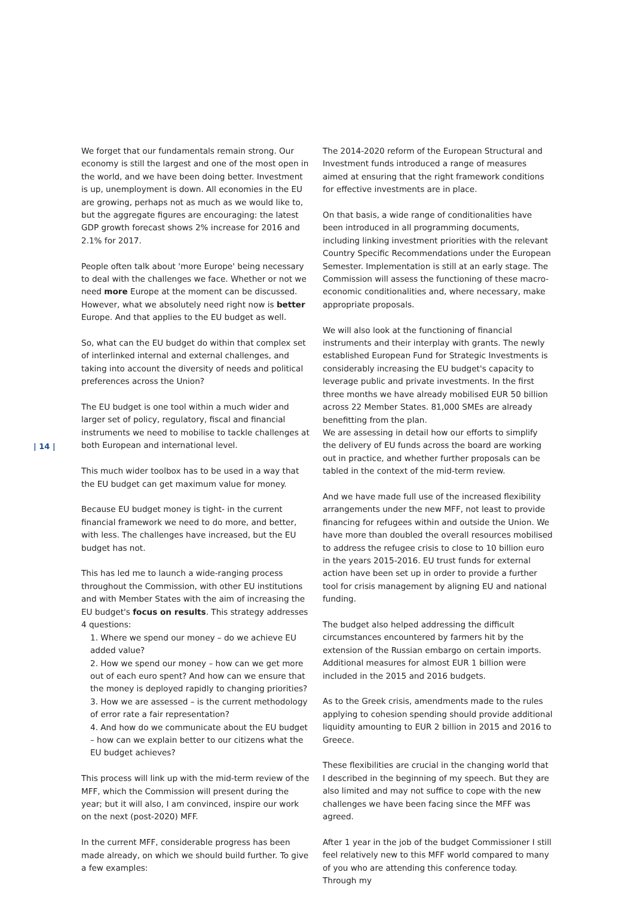| 14 |
We forget that our fundamentals remain strong. Our economy is still the largest and one of the most open in the world, and we have been doing better. Investment is up, unemployment is down. All economies in the EU are growing, perhaps not as much as we would like to, but the aggregate figures are encouraging: the latest GDP growth forecast shows 2% increase for 2016 and 2.1% for 2017.
People often talk about 'more Europe' being necessary to deal with the challenges we face. Whether or not we need more Europe at the moment can be discussed. However, what we absolutely need right now is better Europe. And that applies to the EU budget as well.
So, what can the EU budget do within that complex set of interlinked internal and external challenges, and taking into account the diversity of needs and political preferences across the Union?
The EU budget is one tool within a much wider and larger set of policy, regulatory, fiscal and financial instruments we need to mobilise to tackle challenges at both European and international level.
This much wider toolbox has to be used in a way that the EU budget can get maximum value for money.
Because EU budget money is tight- in the current financial framework we need to do more, and better, with less. The challenges have increased, but the EU budget has not.
This has led me to launch a wide-ranging process throughout the Commission, with other EU institutions and with Member States with the aim of increasing the EU budget's focus on results. This strategy addresses 4 questions:
1. Where we spend our money – do we achieve EU added value?
2. How we spend our money – how can we get more out of each euro spent? And how can we ensure that the money is deployed rapidly to changing priorities?
3. How we are assessed – is the current methodology of error rate a fair representation?
4. And how do we communicate about the EU budget – how can we explain better to our citizens what the EU budget achieves?
This process will link up with the mid-term review of the MFF, which the Commission will present during the year; but it will also, I am convinced, inspire our work on the next (post-2020) MFF.
In the current MFF, considerable progress has been made already, on which we should build further. To give a few examples:
The 2014-2020 reform of the European Structural and Investment funds introduced a range of measures aimed at ensuring that the right framework conditions for effective investments are in place.
On that basis, a wide range of conditionalities have been introduced in all programming documents, including linking investment priorities with the relevant Country Specific Recommendations under the European Semester. Implementation is still at an early stage. The Commission will assess the functioning of these macro-economic conditionalities and, where necessary, make appropriate proposals.
We will also look at the functioning of financial instruments and their interplay with grants. The newly established European Fund for Strategic Investments is considerably increasing the EU budget's capacity to leverage public and private investments. In the first three months we have already mobilised EUR 50 billion across 22 Member States. 81,000 SMEs are already benefitting from the plan.
We are assessing in detail how our efforts to simplify the delivery of EU funds across the board are working out in practice, and whether further proposals can be tabled in the context of the mid-term review.
And we have made full use of the increased flexibility arrangements under the new MFF, not least to provide financing for refugees within and outside the Union. We have more than doubled the overall resources mobilised to address the refugee crisis to close to 10 billion euro in the years 2015-2016. EU trust funds for external action have been set up in order to provide a further tool for crisis management by aligning EU and national funding.
The budget also helped addressing the difficult circumstances encountered by farmers hit by the extension of the Russian embargo on certain imports. Additional measures for almost EUR 1 billion were included in the 2015 and 2016 budgets.
As to the Greek crisis, amendments made to the rules applying to cohesion spending should provide additional liquidity amounting to EUR 2 billion in 2015 and 2016 to Greece.
These flexibilities are crucial in the changing world that I described in the beginning of my speech. But they are also limited and may not suffice to cope with the new challenges we have been facing since the MFF was agreed.
After 1 year in the job of the budget Commissioner I still feel relatively new to this MFF world compared to many of you who are attending this conference today. Through my